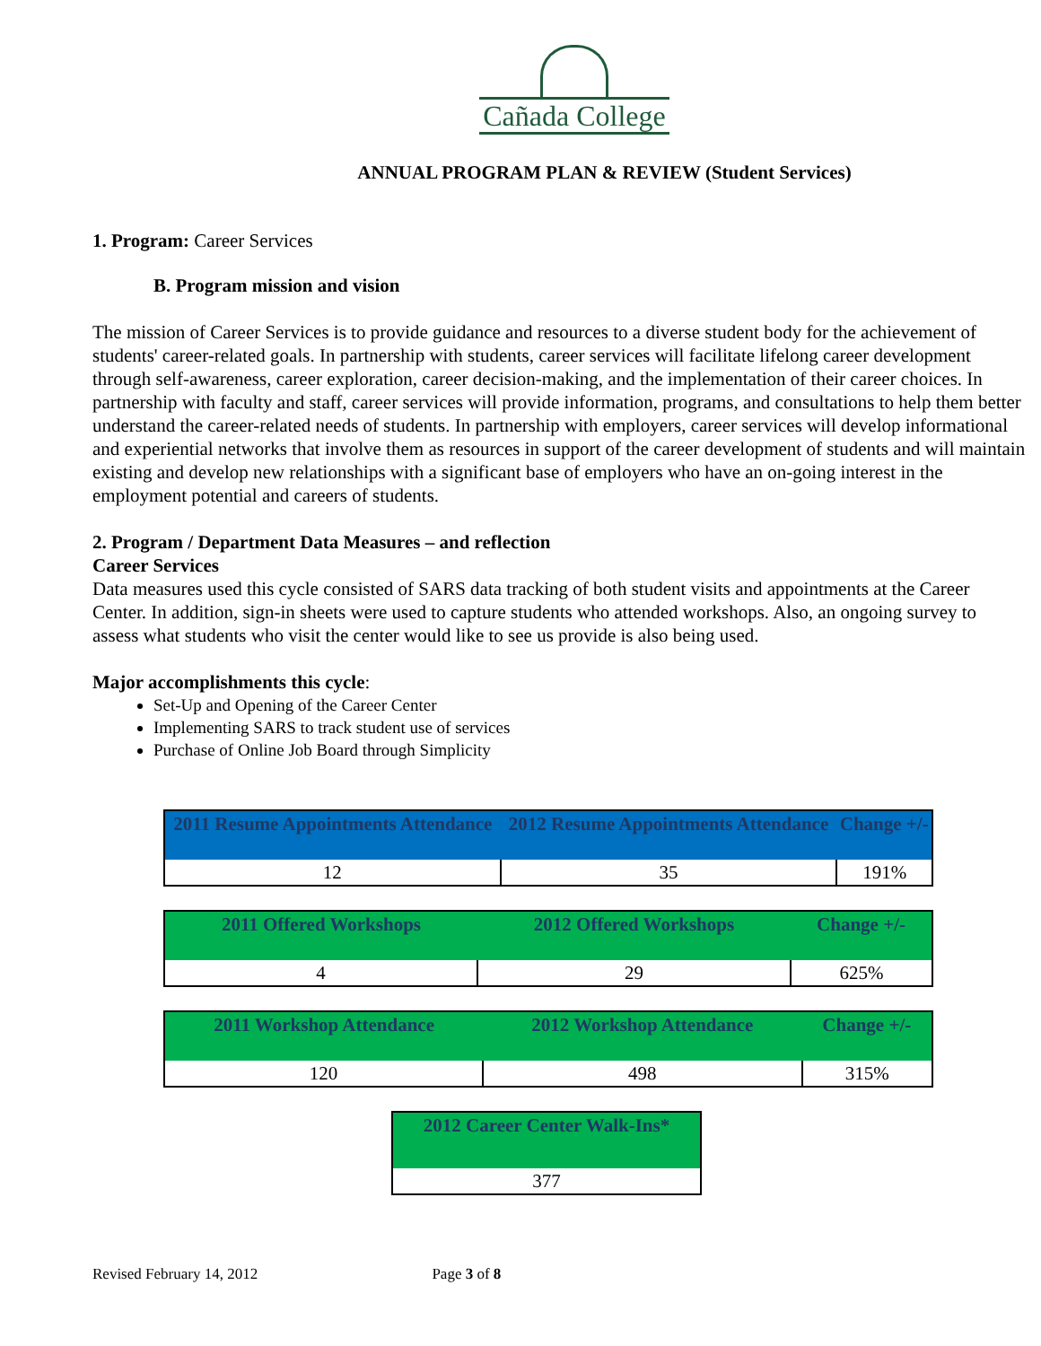Cañada College
ANNUAL PROGRAM PLAN & REVIEW (Student Services)
1. Program: Career Services
B. Program mission and vision
The mission of Career Services is to provide guidance and resources to a diverse student body for the achievement of students' career-related goals. In partnership with students, career services will facilitate lifelong career development through self-awareness, career exploration, career decision-making, and the implementation of their career choices. In partnership with faculty and staff, career services will provide information, programs, and consultations to help them better understand the career-related needs of students. In partnership with employers, career services will develop informational and experiential networks that involve them as resources in support of the career development of students and will maintain existing and develop new relationships with a significant base of employers who have an on-going interest in the employment potential and careers of students.
2. Program / Department Data Measures – and reflection
Career Services
Data measures used this cycle consisted of SARS data tracking of both student visits and appointments at the Career Center. In addition, sign-in sheets were used to capture students who attended workshops. Also, an ongoing survey to assess what students who visit the center would like to see us provide is also being used.
Major accomplishments this cycle:
Set-Up and Opening of the Career Center
Implementing SARS to track student use of services
Purchase of Online Job Board through Simplicity
| 2011 Resume Appointments Attendance | 2012 Resume Appointments Attendance | Change +/- |
| --- | --- | --- |
| 12 | 35 | 191% |
| 2011 Offered Workshops | 2012 Offered Workshops | Change +/- |
| --- | --- | --- |
| 4 | 29 | 625% |
| 2011 Workshop Attendance | 2012 Workshop Attendance | Change +/- |
| --- | --- | --- |
| 120 | 498 | 315% |
| 2012 Career Center Walk-Ins* |
| --- |
| 377 |
Revised February 14, 2012 Page 3 of 8